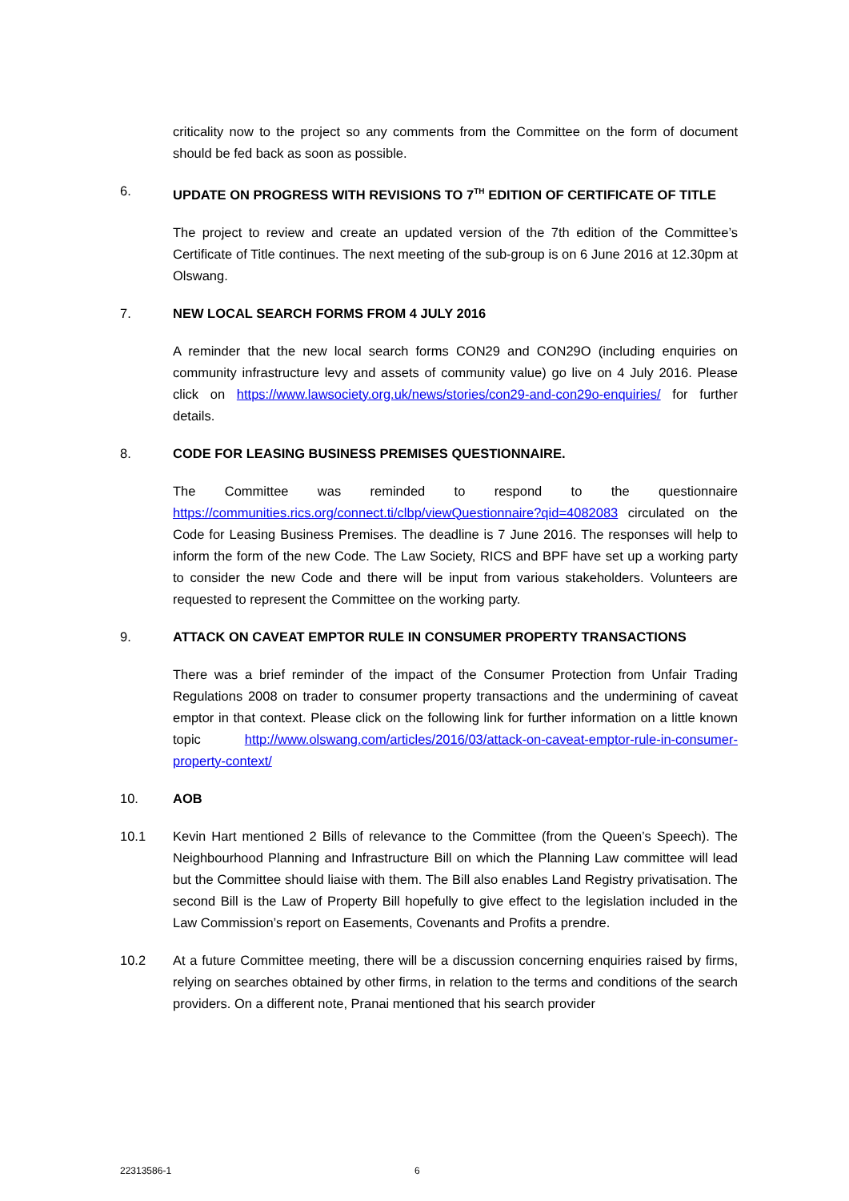criticality now to the project so any comments from the Committee on the form of document should be fed back as soon as possible.
6. UPDATE ON PROGRESS WITH REVISIONS TO 7<sup>TH</sup> EDITION OF CERTIFICATE OF TITLE
The project to review and create an updated version of the 7th edition of the Committee’s Certificate of Title continues. The next meeting of the sub-group is on 6 June 2016 at 12.30pm at Olswang.
7. NEW LOCAL SEARCH FORMS FROM 4 JULY 2016
A reminder that the new local search forms CON29 and CON29O (including enquiries on community infrastructure levy and assets of community value) go live on 4 July 2016. Please click on https://www.lawsociety.org.uk/news/stories/con29-and-con29o-enquiries/ for further details.
8. CODE FOR LEASING BUSINESS PREMISES QUESTIONNAIRE.
The Committee was reminded to respond to the questionnaire https://communities.rics.org/connect.ti/clbp/viewQuestionnaire?qid=4082083 circulated on the Code for Leasing Business Premises. The deadline is 7 June 2016. The responses will help to inform the form of the new Code. The Law Society, RICS and BPF have set up a working party to consider the new Code and there will be input from various stakeholders. Volunteers are requested to represent the Committee on the working party.
9. ATTACK ON CAVEAT EMPTOR RULE IN CONSUMER PROPERTY TRANSACTIONS
There was a brief reminder of the impact of the Consumer Protection from Unfair Trading Regulations 2008 on trader to consumer property transactions and the undermining of caveat emptor in that context. Please click on the following link for further information on a little known topic http://www.olswang.com/articles/2016/03/attack-on-caveat-emptor-rule-in-consumer-property-context/
10. AOB
10.1 Kevin Hart mentioned 2 Bills of relevance to the Committee (from the Queen’s Speech). The Neighbourhood Planning and Infrastructure Bill on which the Planning Law committee will lead but the Committee should liaise with them. The Bill also enables Land Registry privatisation. The second Bill is the Law of Property Bill hopefully to give effect to the legislation included in the Law Commission’s report on Easements, Covenants and Profits a prendre.
10.2 At a future Committee meeting, there will be a discussion concerning enquiries raised by firms, relying on searches obtained by other firms, in relation to the terms and conditions of the search providers. On a different note, Pranai mentioned that his search provider
22313586-1 6